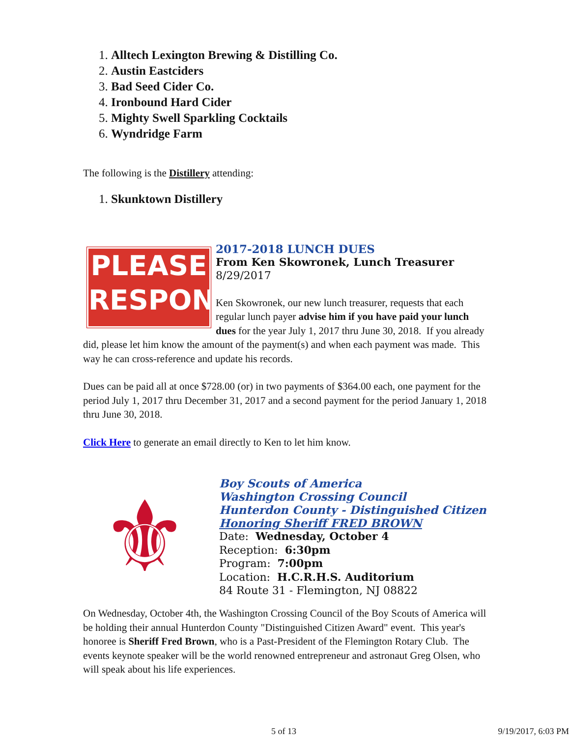1. Alltech Lexington Brewing & Distilling Co.
2. Austin Eastciders
3. Bad Seed Cider Co.
4. Ironbound Hard Cider
5. Mighty Swell Sparkling Cocktails
6. Wyndridge Farm
The following is the Distillery attending:
1. Skunktown Distillery
PLEASE
RESPOND
2017-2018 LUNCH DUES
From Ken Skowronek, Lunch Treasurer
8/29/2017
Ken Skowronek, our new lunch treasurer, requests that each regular lunch payer advise him if you have paid your lunch dues for the year July 1, 2017 thru June 30, 2018. If you already did, please let him know the amount of the payment(s) and when each payment was made. This way he can cross-reference and update his records.
Dues can be paid all at once $728.00 (or) in two payments of $364.00 each, one payment for the period July 1, 2017 thru December 31, 2017 and a second payment for the period January 1, 2018 thru June 30, 2018.
Click Here to generate an email directly to Ken to let him know.
⚜
Boy Scouts of America
Washington Crossing Council
Hunterdon County - Distinguished Citizen
Honoring Sheriff FRED BROWN
Date: Wednesday, October 4
Reception: 6:30pm
Program: 7:00pm
Location: H.C.R.H.S. Auditorium
84 Route 31 - Flemington, NJ 08822
On Wednesday, October 4th, the Washington Crossing Council of the Boy Scouts of America will be holding their annual Hunterdon County "Distinguished Citizen Award" event. This year's honoree is Sheriff Fred Brown, who is a Past-President of the Flemington Rotary Club. The events keynote speaker will be the world renowned entrepreneur and astronaut Greg Olsen, who will speak about his life experiences.
5 of 13 9/19/2017, 6:03 PM